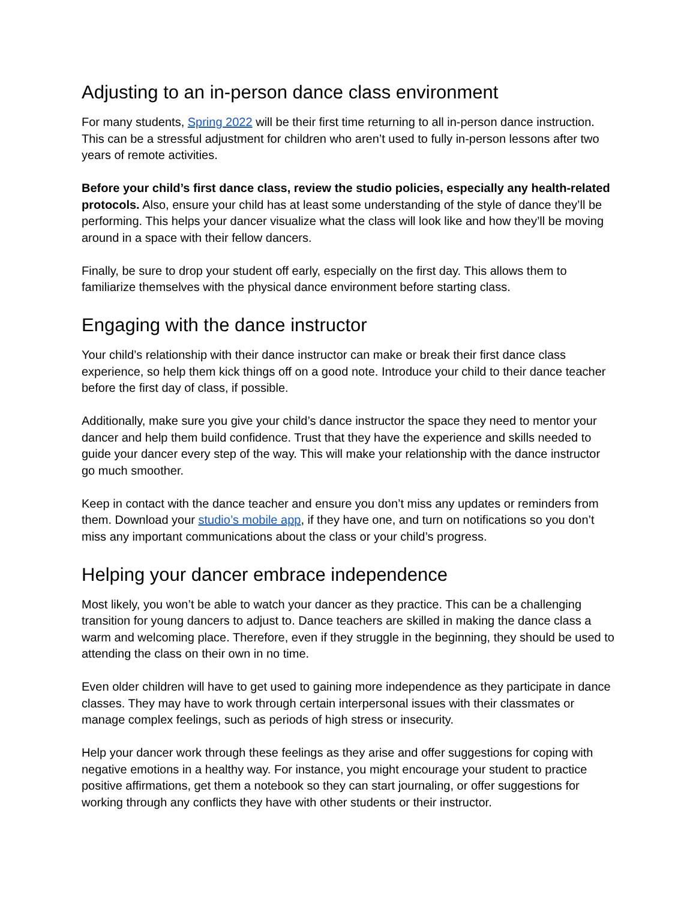Adjusting to an in-person dance class environment
For many students, Spring 2022 will be their first time returning to all in-person dance instruction. This can be a stressful adjustment for children who aren’t used to fully in-person lessons after two years of remote activities.
Before your child’s first dance class, review the studio policies, especially any health-related protocols. Also, ensure your child has at least some understanding of the style of dance they’ll be performing. This helps your dancer visualize what the class will look like and how they’ll be moving around in a space with their fellow dancers.
Finally, be sure to drop your student off early, especially on the first day. This allows them to familiarize themselves with the physical dance environment before starting class.
Engaging with the dance instructor
Your child’s relationship with their dance instructor can make or break their first dance class experience, so help them kick things off on a good note. Introduce your child to their dance teacher before the first day of class, if possible.
Additionally, make sure you give your child’s dance instructor the space they need to mentor your dancer and help them build confidence. Trust that they have the experience and skills needed to guide your dancer every step of the way. This will make your relationship with the dance instructor go much smoother.
Keep in contact with the dance teacher and ensure you don’t miss any updates or reminders from them. Download your studio’s mobile app, if they have one, and turn on notifications so you don’t miss any important communications about the class or your child’s progress.
Helping your dancer embrace independence
Most likely, you won’t be able to watch your dancer as they practice. This can be a challenging transition for young dancers to adjust to. Dance teachers are skilled in making the dance class a warm and welcoming place. Therefore, even if they struggle in the beginning, they should be used to attending the class on their own in no time.
Even older children will have to get used to gaining more independence as they participate in dance classes. They may have to work through certain interpersonal issues with their classmates or manage complex feelings, such as periods of high stress or insecurity.
Help your dancer work through these feelings as they arise and offer suggestions for coping with negative emotions in a healthy way. For instance, you might encourage your student to practice positive affirmations, get them a notebook so they can start journaling, or offer suggestions for working through any conflicts they have with other students or their instructor.